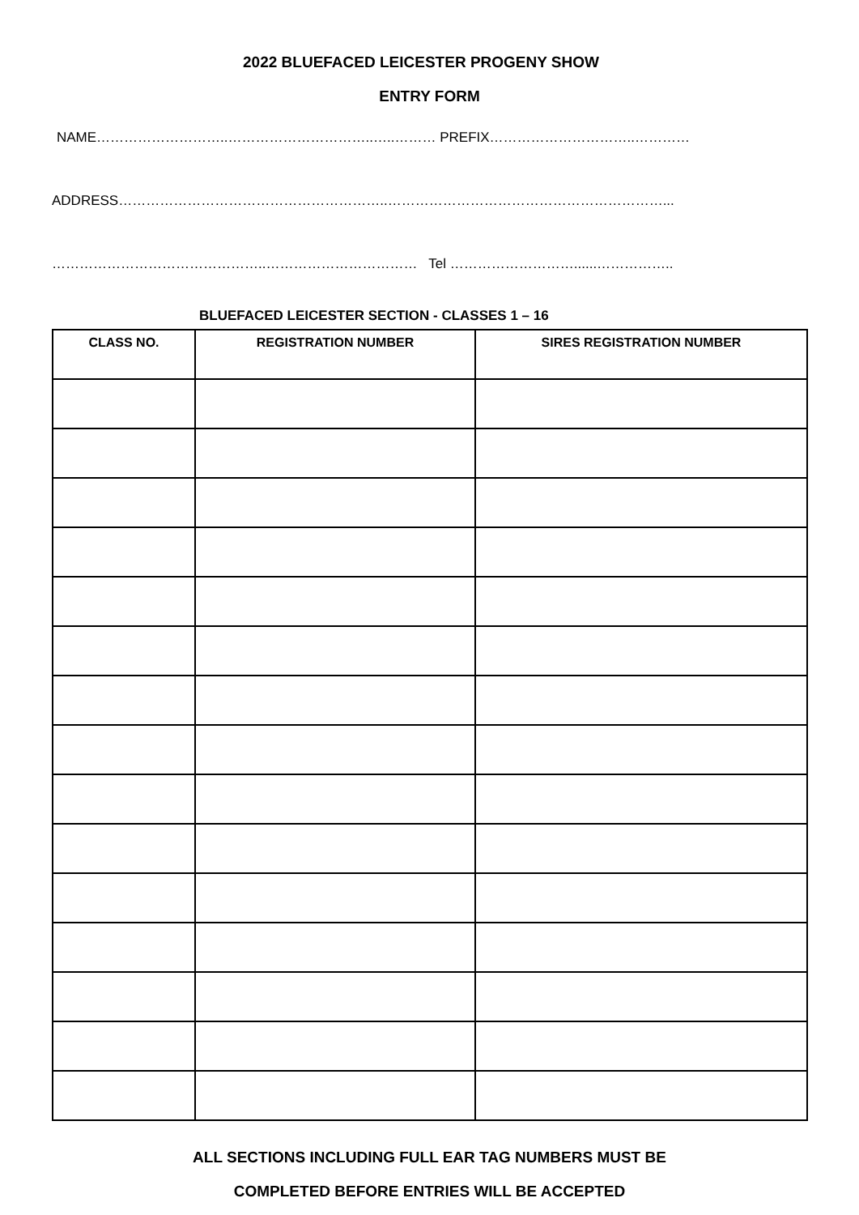2022 BLUEFACED LEICESTER PROGENY SHOW
ENTRY FORM
NAME………………………..…………………………..…..……… PREFIX…………………………..…………
ADDRESS…………………………………………………..……………………………………………………...
………………………………………..…………………………… Tel ………………………......……………..
BLUEFACED LEICESTER SECTION - CLASSES 1 – 16
| CLASS NO. | REGISTRATION NUMBER | SIRES REGISTRATION NUMBER |
| --- | --- | --- |
ALL SECTIONS INCLUDING FULL EAR TAG NUMBERS MUST BE
COMPLETED BEFORE ENTRIES WILL BE ACCEPTED